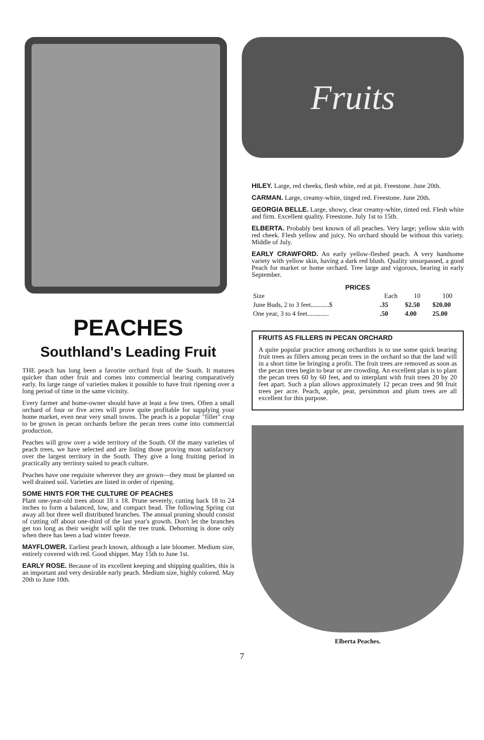PEACHES
Southland's Leading Fruit
THE peach has long been a favorite orchard fruit of the South. It matures quicker than other fruit and comes into commercial bearing comparatively early. Its large range of varieties makes it possible to have fruit ripening over a long period of time in the same vicinity.
Every farmer and home-owner should have at least a few trees. Often a small orchard of four or five acres will prove quite profitable for supplying your home market, even near very small towns. The peach is a popular "filler" crop to be grown in pecan orchards before the pecan trees come into commercial production.
Peaches will grow over a wide territory of the South. Of the many varieties of peach trees, we have selected and are listing those proving most satisfactory over the largest territory in the South. They give a long fruiting period in practically any territory suited to peach culture.
Peaches have one requisite wherever they are grown—they must be planted on well drained soil. Varieties are listed in order of ripening.
SOME HINTS FOR THE CULTURE OF PEACHES
Plant one-year-old trees about 18 x 18. Prune severely, cutting back 18 to 24 inches to form a balanced, low, and compact head. The following Spring cut away all but three well distributed branches. The annual pruning should consist of cutting off about one-third of the last year's growth. Don't let the branches get too long as their weight will split the tree trunk. Dehorning is done only when there has been a bad winter freeze.
MAYFLOWER. Earliest peach known, although a late bloomer. Medium size, entirely covered with red. Good shipper. May 15th to June 1st.
EARLY ROSE. Because of its excellent keeping and shipping qualities, this is an important and very desirable early peach. Medium size, highly colored. May 20th to June 10th.
Fruits
HILEY. Large, red cheeks, flesh white, red at pit. Freestone. June 20th.
CARMAN. Large, creamy-white, tinged red. Freestone. June 20th.
GEORGIA BELLE. Large, showy, clear creamy-white, tinted red. Flesh white and firm. Excellent quality. Freestone. July 1st to 15th.
ELBERTA. Probably best known of all peaches. Very large; yellow skin with red cheek. Flesh yellow and juicy. No orchard should be without this variety. Middle of July.
EARLY CRAWFORD. An early yellow-fleshed peach. A very handsome variety with yellow skin, having a dark red blush. Quality unsurpassed, a good Peach for market or home orchard. Tree large and vigorous, bearing in early September.
| PRICES | | | |
| --- | --- | --- | --- |
| Size | Each | 10 | 100 |
| June Buds, 2 to 3 feet...........$ | .35 | $2.50 | $20.00 |
| One year, 3 to 4 feet............. | .50 | 4.00 | 25.00 |
FRUITS AS FILLERS IN PECAN ORCHARD
A quite popular practice among orchardists is to use some quick bearing fruit trees as fillers among pecan trees in the orchard so that the land will in a short time be bringing a profit. The fruit trees are removed as soon as the pecan trees begin to bear or are crowding. An excellent plan is to plant the pecan trees 60 by 60 feet, and to interplant with fruit trees 20 by 20 feet apart. Such a plan allows approximately 12 pecan trees and 98 fruit trees per acre. Peach, apple, pear, persimmon and plum trees are all excellent for this purpose.
Elberta Peaches.
7